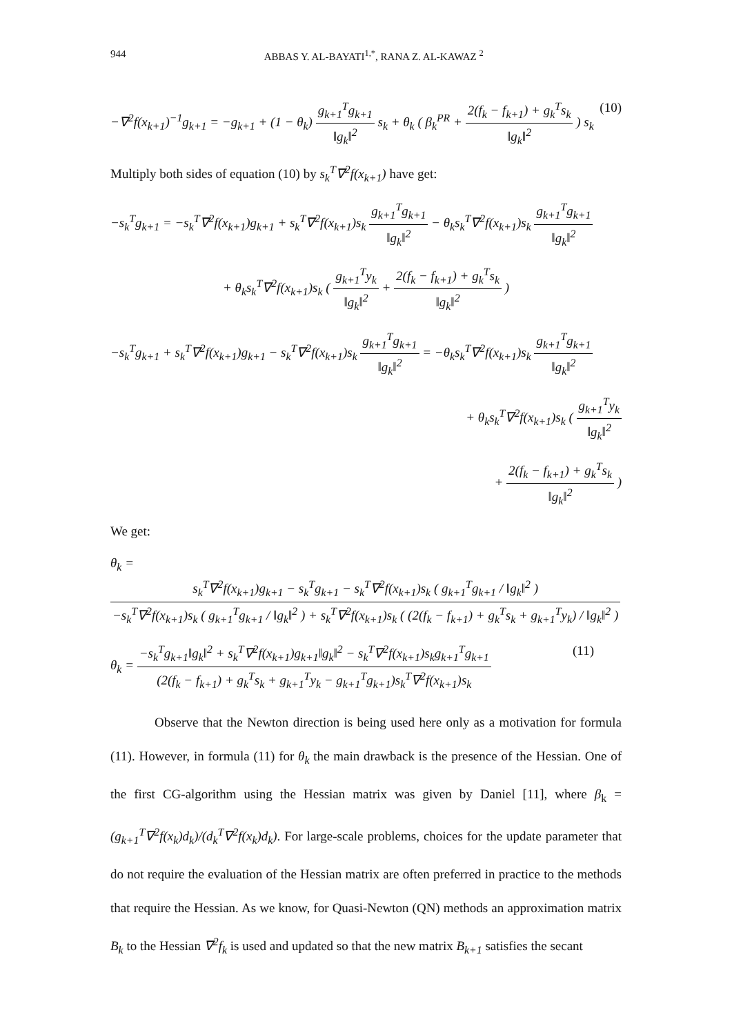944 ABBAS Y. AL-BAYATI<sup>1,*</sup>, RANA Z. AL-KAWAZ <sup>2</sup>
−∇<sup>2</sup>f(x<sub>k+1</sub>)<sup>−1</sup>g<sub>k+1</sub> = −g<sub>k+1</sub> + (1 − θ<sub>k</sub>) g<sub>k+1</sub><sup>T</sup>g<sub>k+1</sub> ‖g<sub>k</sub>‖<sup>2</sup> s<sub>k</sub> + θ<sub>k</sub> ( β<sub>k</sub><sup>PR</sup> + 2(f<sub>k</sub> − f<sub>k+1</sub>) + g<sub>k</sub><sup>T</sup>s<sub>k</sub> ‖g<sub>k</sub>‖<sup>2</sup> ) s<sub>k</sub> (10)
Multiply both sides of equation (10) by s<sub>k</sub><sup>T</sup>∇<sup>2</sup>f(x<sub>k+1</sub>) have get:
−s<sub>k</sub><sup>T</sup>g<sub>k+1</sub> = −s<sub>k</sub><sup>T</sup>∇<sup>2</sup>f(x<sub>k+1</sub>)g<sub>k+1</sub> + s<sub>k</sub><sup>T</sup>∇<sup>2</sup>f(x<sub>k+1</sub>)s<sub>k</sub> g<sub>k+1</sub><sup>T</sup>g<sub>k+1</sub> ‖g<sub>k</sub>‖<sup>2</sup> − θ<sub>k</sub>s<sub>k</sub><sup>T</sup>∇<sup>2</sup>f(x<sub>k+1</sub>)s<sub>k</sub> g<sub>k+1</sub><sup>T</sup>g<sub>k+1</sub> ‖g<sub>k</sub>‖<sup>2</sup>
+ θ<sub>k</sub>s<sub>k</sub><sup>T</sup>∇<sup>2</sup>f(x<sub>k+1</sub>)s<sub>k</sub> ( g<sub>k+1</sub><sup>T</sup>y<sub>k</sub> ‖g<sub>k</sub>‖<sup>2</sup> + 2(f<sub>k</sub> − f<sub>k+1</sub>) + g<sub>k</sub><sup>T</sup>s<sub>k</sub> ‖g<sub>k</sub>‖<sup>2</sup> )
−s<sub>k</sub><sup>T</sup>g<sub>k+1</sub> + s<sub>k</sub><sup>T</sup>∇<sup>2</sup>f(x<sub>k+1</sub>)g<sub>k+1</sub> − s<sub>k</sub><sup>T</sup>∇<sup>2</sup>f(x<sub>k+1</sub>)s<sub>k</sub> g<sub>k+1</sub><sup>T</sup>g<sub>k+1</sub> ‖g<sub>k</sub>‖<sup>2</sup> = −θ<sub>k</sub>s<sub>k</sub><sup>T</sup>∇<sup>2</sup>f(x<sub>k+1</sub>)s<sub>k</sub> g<sub>k+1</sub><sup>T</sup>g<sub>k+1</sub> ‖g<sub>k</sub>‖<sup>2</sup>
+ θ<sub>k</sub>s<sub>k</sub><sup>T</sup>∇<sup>2</sup>f(x<sub>k+1</sub>)s<sub>k</sub> ( g<sub>k+1</sub><sup>T</sup>y<sub>k</sub> ‖g<sub>k</sub>‖<sup>2</sup>
+ 2(f<sub>k</sub> − f<sub>k+1</sub>) + g<sub>k</sub><sup>T</sup>s<sub>k</sub> ‖g<sub>k</sub>‖<sup>2</sup> )
We get:
θ<sub>k</sub> = s<sub>k</sub><sup>T</sup>∇<sup>2</sup>f(x<sub>k+1</sub>)g<sub>k+1</sub> − s<sub>k</sub><sup>T</sup>g<sub>k+1</sub> − s<sub>k</sub><sup>T</sup>∇<sup>2</sup>f(x<sub>k+1</sub>)s<sub>k</sub> ( g<sub>k+1</sub><sup>T</sup>g<sub>k+1</sub> / ‖g<sub>k</sub>‖<sup>2</sup> ) −s<sub>k</sub><sup>T</sup>∇<sup>2</sup>f(x<sub>k+1</sub>)s<sub>k</sub> ( g<sub>k+1</sub><sup>T</sup>g<sub>k+1</sub> / ‖g<sub>k</sub>‖<sup>2</sup> ) + s<sub>k</sub><sup>T</sup>∇<sup>2</sup>f(x<sub>k+1</sub>)s<sub>k</sub> ( (2(f<sub>k</sub> − f<sub>k+1</sub>) + g<sub>k</sub><sup>T</sup>s<sub>k</sub> + g<sub>k+1</sub><sup>T</sup>y<sub>k</sub>) / ‖g<sub>k</sub>‖<sup>2</sup> )
θ<sub>k</sub> = −s<sub>k</sub><sup>T</sup>g<sub>k+1</sub>‖g<sub>k</sub>‖<sup>2</sup> + s<sub>k</sub><sup>T</sup>∇<sup>2</sup>f(x<sub>k+1</sub>)g<sub>k+1</sub>‖g<sub>k</sub>‖<sup>2</sup> − s<sub>k</sub><sup>T</sup>∇<sup>2</sup>f(x<sub>k+1</sub>)s<sub>k</sub>g<sub>k+1</sub><sup>T</sup>g<sub>k+1</sub> (2(f<sub>k</sub> − f<sub>k+1</sub>) + g<sub>k</sub><sup>T</sup>s<sub>k</sub> + g<sub>k+1</sub><sup>T</sup>y<sub>k</sub> − g<sub>k+1</sub><sup>T</sup>g<sub>k+1</sub>)s<sub>k</sub><sup>T</sup>∇<sup>2</sup>f(x<sub>k+1</sub>)s<sub>k</sub> (11)
Observe that the Newton direction is being used here only as a motivation for formula (11). However, in formula (11) for θ<sub>k</sub> the main drawback is the presence of the Hessian. One of the first CG-algorithm using the Hessian matrix was given by Daniel [11], where β<sub>k</sub> = (g<sub>k+1</sub><sup>T</sup>∇<sup>2</sup>f(x<sub>k</sub>)d<sub>k</sub>)/(d<sub>k</sub><sup>T</sup>∇<sup>2</sup>f(x<sub>k</sub>)d<sub>k</sub>). For large-scale problems, choices for the update parameter that do not require the evaluation of the Hessian matrix are often preferred in practice to the methods that require the Hessian. As we know, for Quasi-Newton (QN) methods an approximation matrix B<sub>k</sub> to the Hessian ∇<sup>2</sup>f<sub>k</sub> is used and updated so that the new matrix B<sub>k+1</sub> satisfies the secant